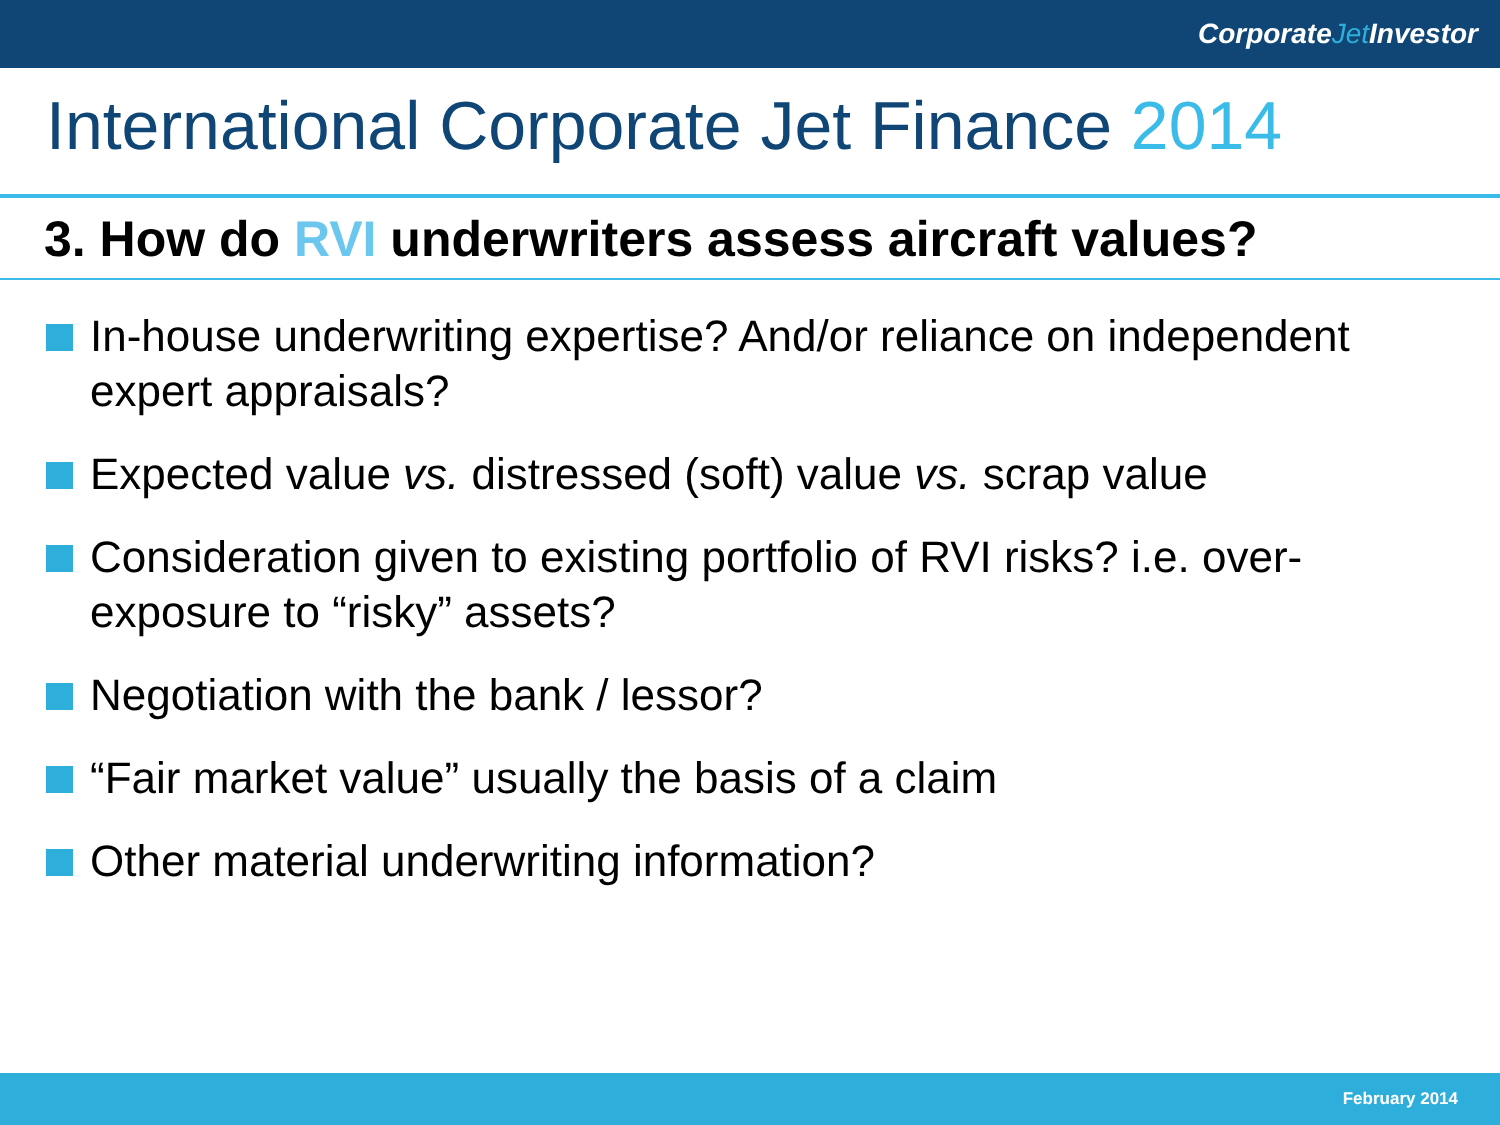CorporateJet Investor
International Corporate Jet Finance 2014
3. How do RVI underwriters assess aircraft values?
In-house underwriting expertise? And/or reliance on independent expert appraisals?
Expected value vs. distressed (soft) value vs. scrap value
Consideration given to existing portfolio of RVI risks? i.e. over-exposure to “risky” assets?
Negotiation with the bank / lessor?
“Fair market value” usually the basis of a claim
Other material underwriting information?
February 2014